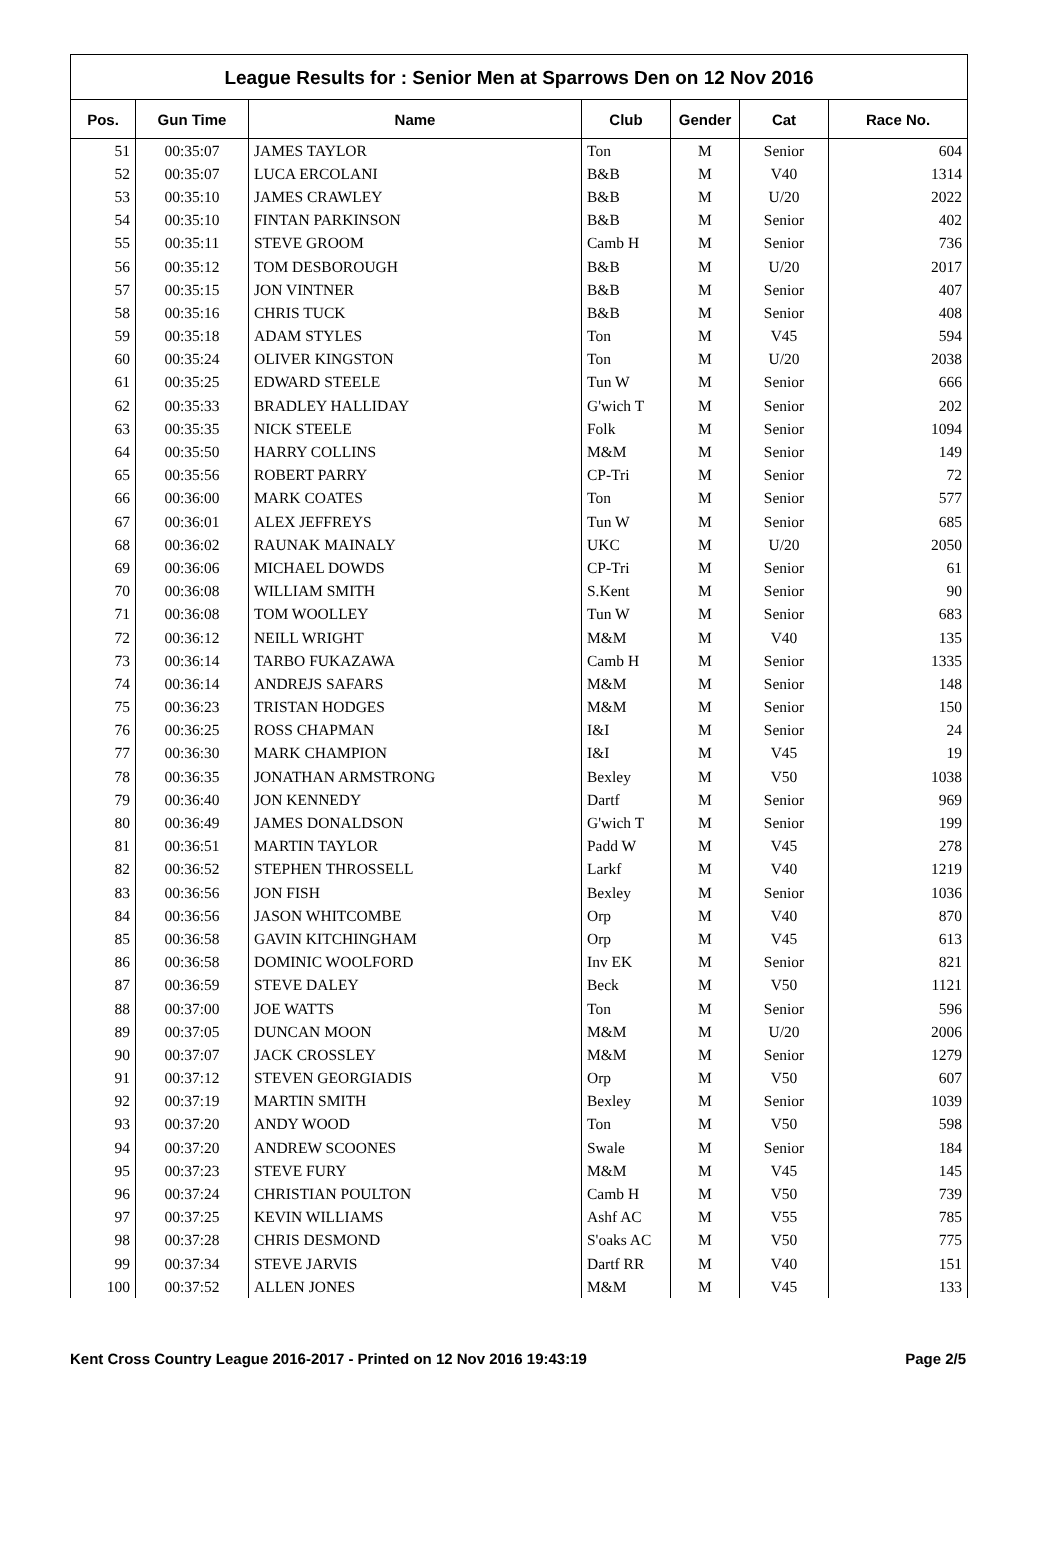League Results for : Senior Men at Sparrows Den on 12 Nov 2016
| Pos. | Gun Time | Name | Club | Gender | Cat | Race No. |
| --- | --- | --- | --- | --- | --- | --- |
| 51 | 00:35:07 | JAMES TAYLOR | Ton | M | Senior | 604 |
| 52 | 00:35:07 | LUCA ERCOLANI | B&B | M | V40 | 1314 |
| 53 | 00:35:10 | JAMES CRAWLEY | B&B | M | U/20 | 2022 |
| 54 | 00:35:10 | FINTAN PARKINSON | B&B | M | Senior | 402 |
| 55 | 00:35:11 | STEVE GROOM | Camb H | M | Senior | 736 |
| 56 | 00:35:12 | TOM DESBOROUGH | B&B | M | U/20 | 2017 |
| 57 | 00:35:15 | JON VINTNER | B&B | M | Senior | 407 |
| 58 | 00:35:16 | CHRIS TUCK | B&B | M | Senior | 408 |
| 59 | 00:35:18 | ADAM STYLES | Ton | M | V45 | 594 |
| 60 | 00:35:24 | OLIVER KINGSTON | Ton | M | U/20 | 2038 |
| 61 | 00:35:25 | EDWARD STEELE | Tun W | M | Senior | 666 |
| 62 | 00:35:33 | BRADLEY HALLIDAY | G'wich T | M | Senior | 202 |
| 63 | 00:35:35 | NICK STEELE | Folk | M | Senior | 1094 |
| 64 | 00:35:50 | HARRY COLLINS | M&M | M | Senior | 149 |
| 65 | 00:35:56 | ROBERT PARRY | CP-Tri | M | Senior | 72 |
| 66 | 00:36:00 | MARK COATES | Ton | M | Senior | 577 |
| 67 | 00:36:01 | ALEX JEFFREYS | Tun W | M | Senior | 685 |
| 68 | 00:36:02 | RAUNAK MAINALY | UKC | M | U/20 | 2050 |
| 69 | 00:36:06 | MICHAEL DOWDS | CP-Tri | M | Senior | 61 |
| 70 | 00:36:08 | WILLIAM SMITH | S.Kent | M | Senior | 90 |
| 71 | 00:36:08 | TOM WOOLLEY | Tun W | M | Senior | 683 |
| 72 | 00:36:12 | NEILL WRIGHT | M&M | M | V40 | 135 |
| 73 | 00:36:14 | TARBO FUKAZAWA | Camb H | M | Senior | 1335 |
| 74 | 00:36:14 | ANDREJS SAFARS | M&M | M | Senior | 148 |
| 75 | 00:36:23 | TRISTAN HODGES | M&M | M | Senior | 150 |
| 76 | 00:36:25 | ROSS CHAPMAN | I&I | M | Senior | 24 |
| 77 | 00:36:30 | MARK CHAMPION | I&I | M | V45 | 19 |
| 78 | 00:36:35 | JONATHAN ARMSTRONG | Bexley | M | V50 | 1038 |
| 79 | 00:36:40 | JON KENNEDY | Dartf | M | Senior | 969 |
| 80 | 00:36:49 | JAMES DONALDSON | G'wich T | M | Senior | 199 |
| 81 | 00:36:51 | MARTIN TAYLOR | Padd W | M | V45 | 278 |
| 82 | 00:36:52 | STEPHEN THROSSELL | Larkf | M | V40 | 1219 |
| 83 | 00:36:56 | JON FISH | Bexley | M | Senior | 1036 |
| 84 | 00:36:56 | JASON WHITCOMBE | Orp | M | V40 | 870 |
| 85 | 00:36:58 | GAVIN KITCHINGHAM | Orp | M | V45 | 613 |
| 86 | 00:36:58 | DOMINIC WOOLFORD | Inv EK | M | Senior | 821 |
| 87 | 00:36:59 | STEVE DALEY | Beck | M | V50 | 1121 |
| 88 | 00:37:00 | JOE WATTS | Ton | M | Senior | 596 |
| 89 | 00:37:05 | DUNCAN MOON | M&M | M | U/20 | 2006 |
| 90 | 00:37:07 | JACK CROSSLEY | M&M | M | Senior | 1279 |
| 91 | 00:37:12 | STEVEN GEORGIADIS | Orp | M | V50 | 607 |
| 92 | 00:37:19 | MARTIN SMITH | Bexley | M | Senior | 1039 |
| 93 | 00:37:20 | ANDY WOOD | Ton | M | V50 | 598 |
| 94 | 00:37:20 | ANDREW SCOONES | Swale | M | Senior | 184 |
| 95 | 00:37:23 | STEVE FURY | M&M | M | V45 | 145 |
| 96 | 00:37:24 | CHRISTIAN POULTON | Camb H | M | V50 | 739 |
| 97 | 00:37:25 | KEVIN WILLIAMS | Ashf AC | M | V55 | 785 |
| 98 | 00:37:28 | CHRIS DESMOND | S'oaks AC | M | V50 | 775 |
| 99 | 00:37:34 | STEVE JARVIS | Dartf RR | M | V40 | 151 |
| 100 | 00:37:52 | ALLEN JONES | M&M | M | V45 | 133 |
Kent Cross Country League 2016-2017 - Printed on 12 Nov 2016 19:43:19 Page 2/5